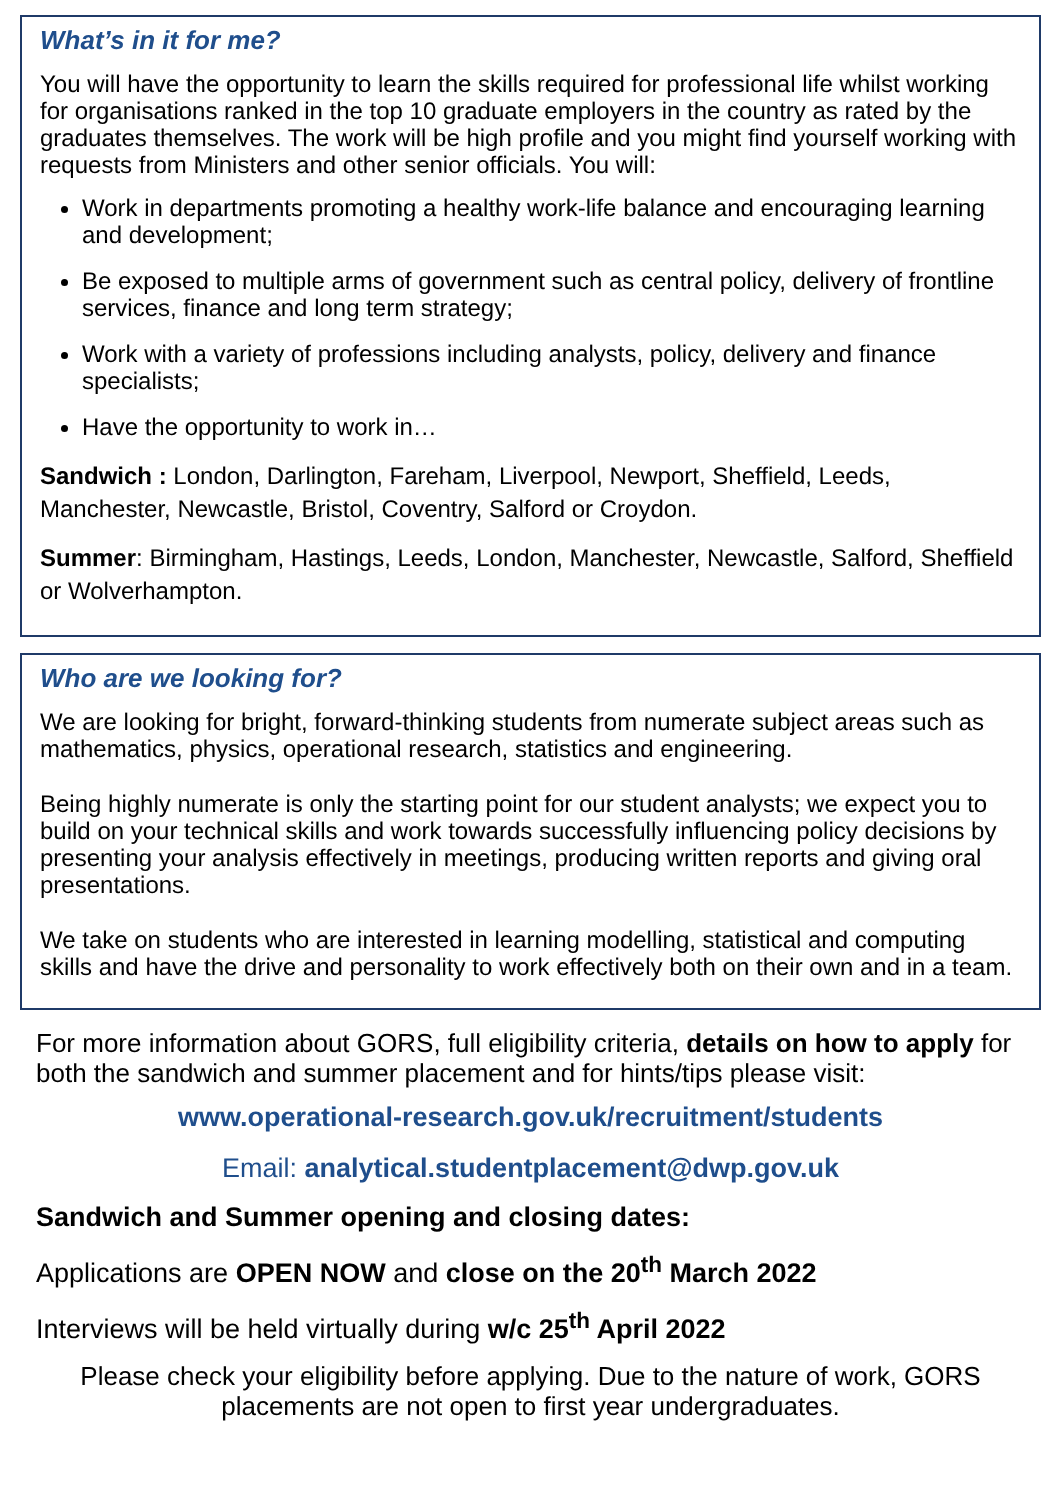What’s in it for me?
You will have the opportunity to learn the skills required for professional life whilst working for organisations ranked in the top 10 graduate employers in the country as rated by the graduates themselves. The work will be high profile and you might find yourself working with requests from Ministers and other senior officials. You will:
Work in departments promoting a healthy work-life balance and encouraging learning and development;
Be exposed to multiple arms of government such as central policy, delivery of frontline services, finance and long term strategy;
Work with a variety of professions including analysts, policy, delivery and finance specialists;
Have the opportunity to work in…
Sandwich : London, Darlington, Fareham, Liverpool, Newport, Sheffield, Leeds, Manchester, Newcastle, Bristol, Coventry, Salford or Croydon.
Summer: Birmingham, Hastings, Leeds, London, Manchester, Newcastle, Salford, Sheffield or Wolverhampton.
Who are we looking for?
We are looking for bright, forward-thinking students from numerate subject areas such as mathematics, physics, operational research, statistics and engineering.
Being highly numerate is only the starting point for our student analysts; we expect you to build on your technical skills and work towards successfully influencing policy decisions by presenting your analysis effectively in meetings, producing written reports and giving oral presentations.
We take on students who are interested in learning modelling, statistical and computing skills and have the drive and personality to work effectively both on their own and in a team.
For more information about GORS, full eligibility criteria, details on how to apply for both the sandwich and summer placement and for hints/tips please visit:
www.operational-research.gov.uk/recruitment/students
Email: analytical.studentplacement@dwp.gov.uk
Sandwich and Summer opening and closing dates:
Applications are OPEN NOW and close on the 20<sup>th</sup> March 2022
Interviews will be held virtually during w/c 25<sup>th</sup> April 2022
Please check your eligibility before applying. Due to the nature of work, GORS placements are not open to first year undergraduates.